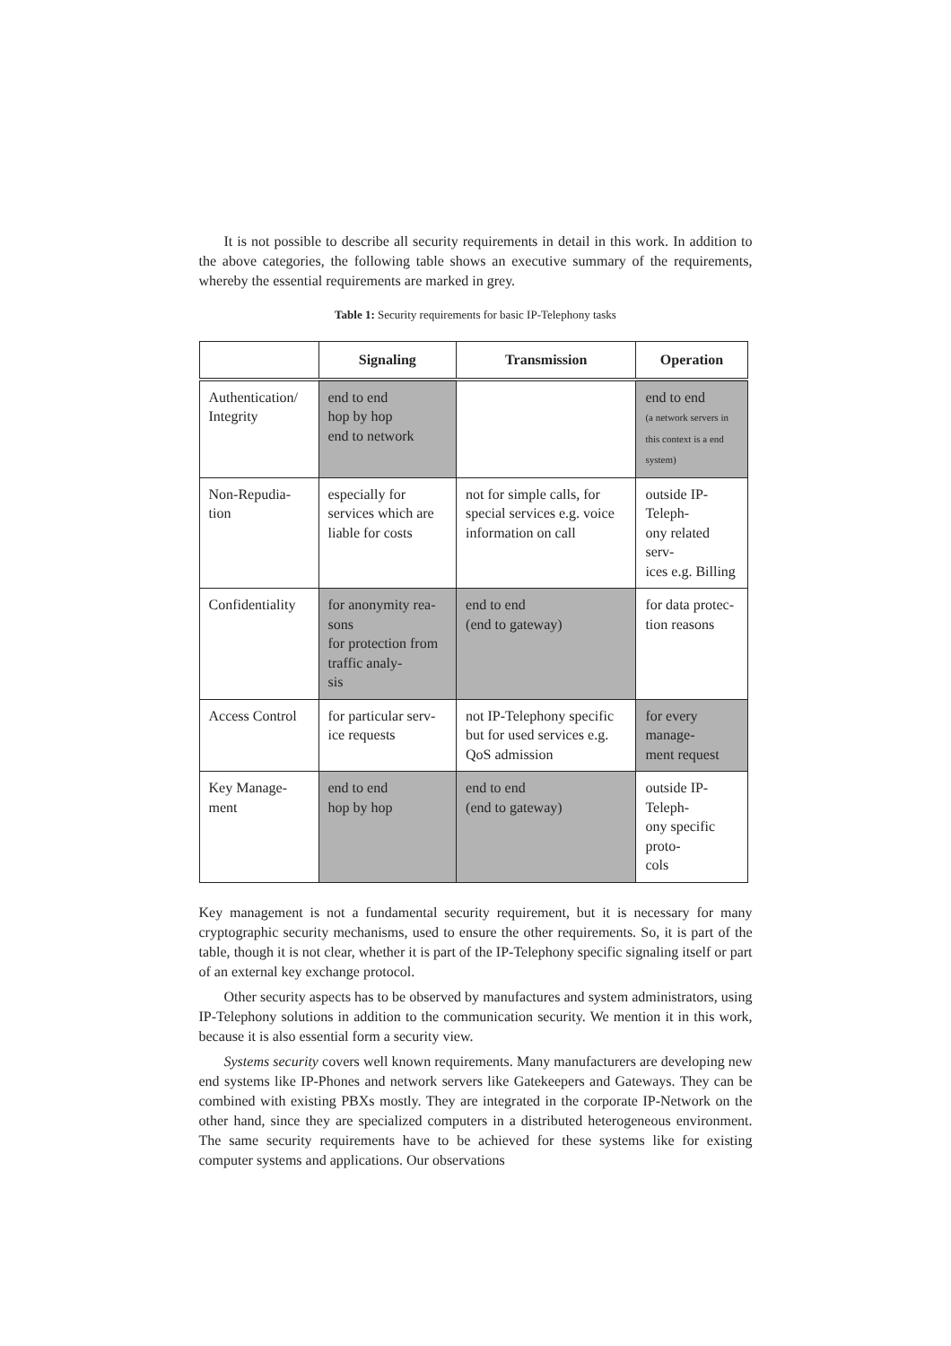It is not possible to describe all security requirements in detail in this work. In addition to the above categories, the following table shows an executive summary of the requirements, whereby the essential requirements are marked in grey.
Table 1: Security requirements for basic IP-Telephony tasks
| | Signaling | Transmission | Operation |
| --- | --- | --- | --- |
| Authentication/ Integrity | end to end hop by hop end to network | | end to end (a network servers in this context is a end system) |
| Non-Repudia- tion | especially for services which are liable for costs | not for simple calls, for special services e.g. voice information on call | outside IP-Teleph- ony related serv- ices e.g. Billing |
| Confidentiality | for anonymity rea- sons for protection from traffic analy- sis | end to end (end to gateway) | for data protec- tion reasons |
| Access Control | for particular serv- ice requests | not IP-Telephony specific but for used services e.g. QoS admission | for every manage- ment request |
| Key Manage- ment | end to end hop by hop | end to end (end to gateway) | outside IP-Teleph- ony specific proto- cols |
Key management is not a fundamental security requirement, but it is necessary for many cryptographic security mechanisms, used to ensure the other requirements. So, it is part of the table, though it is not clear, whether it is part of the IP-Telephony specific signaling itself or part of an external key exchange protocol.
Other security aspects has to be observed by manufactures and system administrators, using IP-Telephony solutions in addition to the communication security. We mention it in this work, because it is also essential form a security view.
Systems security covers well known requirements. Many manufacturers are developing new end systems like IP-Phones and network servers like Gatekeepers and Gateways. They can be combined with existing PBXs mostly. They are integrated in the corporate IP-Network on the other hand, since they are specialized computers in a distributed heterogeneous environment. The same security requirements have to be achieved for these systems like for existing computer systems and applications. Our observations